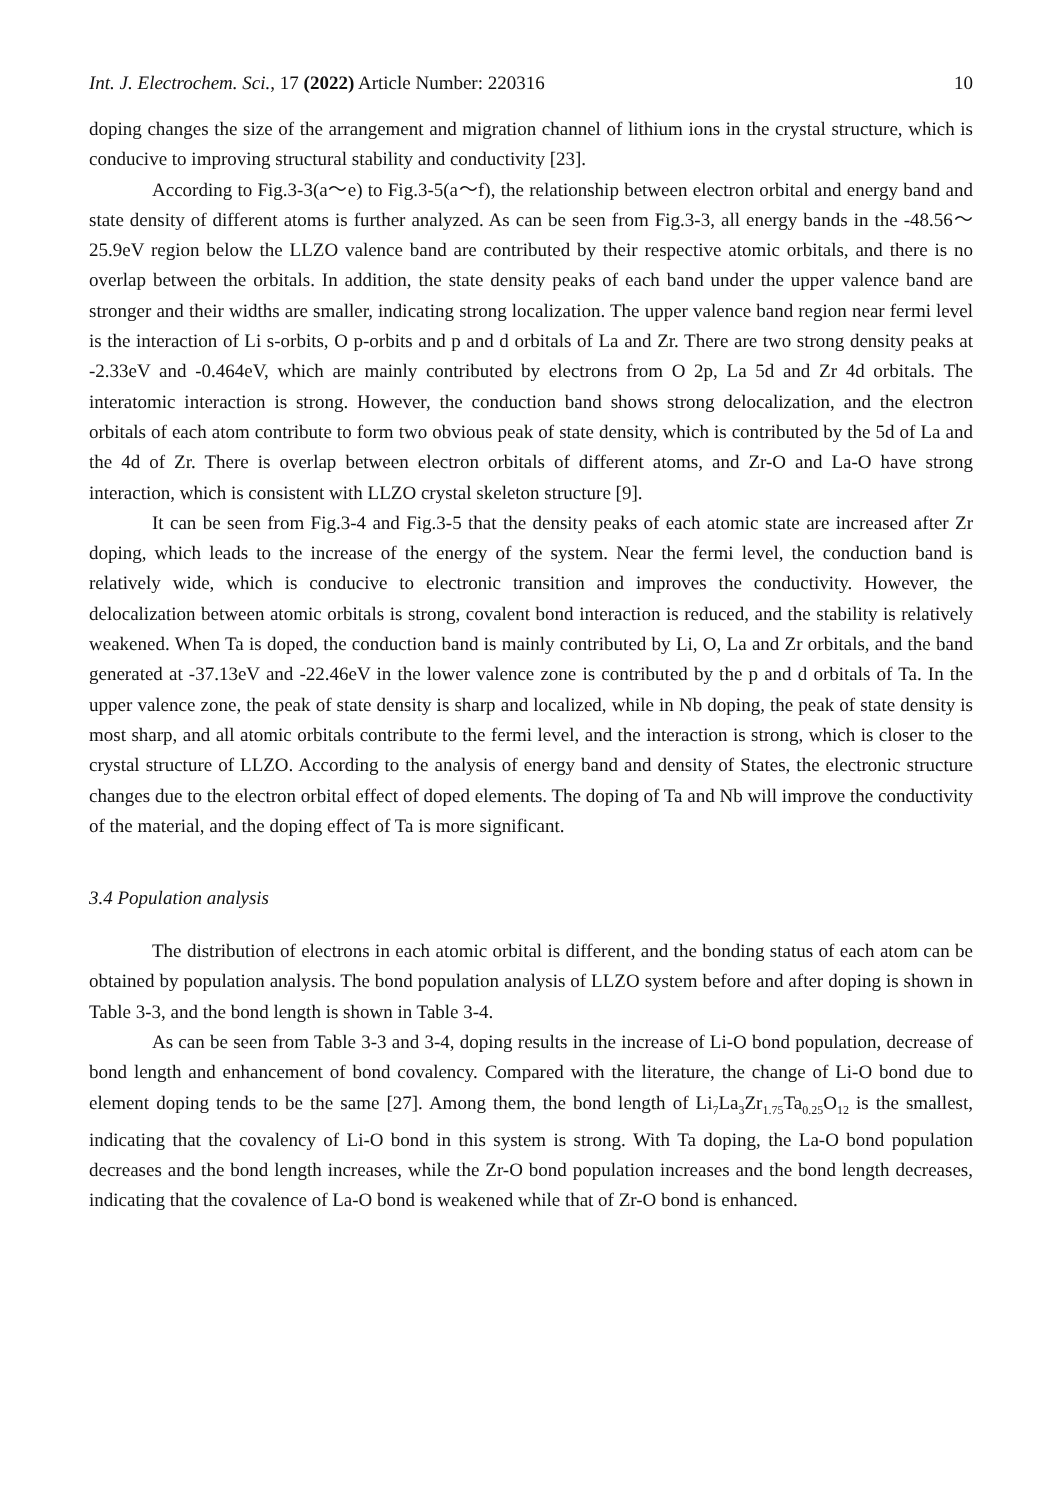Int. J. Electrochem. Sci., 17 (2022) Article Number: 220316 10
doping changes the size of the arrangement and migration channel of lithium ions in the crystal structure, which is conducive to improving structural stability and conductivity [23].
According to Fig.3-3(a～e) to Fig.3-5(a～f), the relationship between electron orbital and energy band and state density of different atoms is further analyzed. As can be seen from Fig.3-3, all energy bands in the -48.56～25.9eV region below the LLZO valence band are contributed by their respective atomic orbitals, and there is no overlap between the orbitals. In addition, the state density peaks of each band under the upper valence band are stronger and their widths are smaller, indicating strong localization. The upper valence band region near fermi level is the interaction of Li s-orbits, O p-orbits and p and d orbitals of La and Zr. There are two strong density peaks at -2.33eV and -0.464eV, which are mainly contributed by electrons from O 2p, La 5d and Zr 4d orbitals. The interatomic interaction is strong. However, the conduction band shows strong delocalization, and the electron orbitals of each atom contribute to form two obvious peak of state density, which is contributed by the 5d of La and the 4d of Zr. There is overlap between electron orbitals of different atoms, and Zr-O and La-O have strong interaction, which is consistent with LLZO crystal skeleton structure [9].
It can be seen from Fig.3-4 and Fig.3-5 that the density peaks of each atomic state are increased after Zr doping, which leads to the increase of the energy of the system. Near the fermi level, the conduction band is relatively wide, which is conducive to electronic transition and improves the conductivity. However, the delocalization between atomic orbitals is strong, covalent bond interaction is reduced, and the stability is relatively weakened. When Ta is doped, the conduction band is mainly contributed by Li, O, La and Zr orbitals, and the band generated at -37.13eV and -22.46eV in the lower valence zone is contributed by the p and d orbitals of Ta. In the upper valence zone, the peak of state density is sharp and localized, while in Nb doping, the peak of state density is most sharp, and all atomic orbitals contribute to the fermi level, and the interaction is strong, which is closer to the crystal structure of LLZO. According to the analysis of energy band and density of States, the electronic structure changes due to the electron orbital effect of doped elements. The doping of Ta and Nb will improve the conductivity of the material, and the doping effect of Ta is more significant.
3.4 Population analysis
The distribution of electrons in each atomic orbital is different, and the bonding status of each atom can be obtained by population analysis. The bond population analysis of LLZO system before and after doping is shown in Table 3-3, and the bond length is shown in Table 3-4.
As can be seen from Table 3-3 and 3-4, doping results in the increase of Li-O bond population, decrease of bond length and enhancement of bond covalency. Compared with the literature, the change of Li-O bond due to element doping tends to be the same [27]. Among them, the bond length of Li<sub>7</sub>La<sub>3</sub>Zr<sub>1.75</sub>Ta<sub>0.25</sub>O<sub>12</sub> is the smallest, indicating that the covalency of Li-O bond in this system is strong. With Ta doping, the La-O bond population decreases and the bond length increases, while the Zr-O bond population increases and the bond length decreases, indicating that the covalence of La-O bond is weakened while that of Zr-O bond is enhanced.